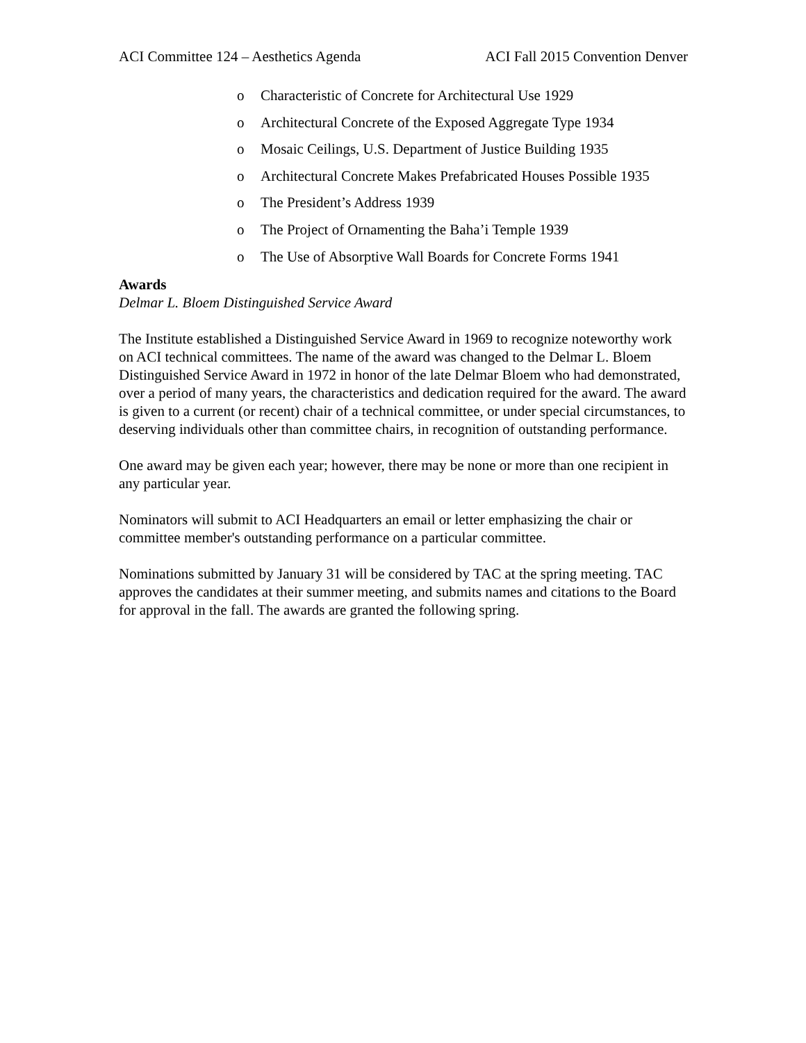ACI Committee 124 – Aesthetics Agenda ACI Fall 2015 Convention Denver
o Characteristic of Concrete for Architectural Use 1929
o Architectural Concrete of the Exposed Aggregate Type 1934
o Mosaic Ceilings, U.S. Department of Justice Building 1935
o Architectural Concrete Makes Prefabricated Houses Possible 1935
o The President’s Address 1939
o The Project of Ornamenting the Baha’i Temple 1939
o The Use of Absorptive Wall Boards for Concrete Forms 1941
Awards
Delmar L. Bloem Distinguished Service Award
The Institute established a Distinguished Service Award in 1969 to recognize noteworthy work on ACI technical committees. The name of the award was changed to the Delmar L. Bloem Distinguished Service Award in 1972 in honor of the late Delmar Bloem who had demonstrated, over a period of many years, the characteristics and dedication required for the award. The award is given to a current (or recent) chair of a technical committee, or under special circumstances, to deserving individuals other than committee chairs, in recognition of outstanding performance.
One award may be given each year; however, there may be none or more than one recipient in any particular year.
Nominators will submit to ACI Headquarters an email or letter emphasizing the chair or committee member's outstanding performance on a particular committee.
Nominations submitted by January 31 will be considered by TAC at the spring meeting. TAC approves the candidates at their summer meeting, and submits names and citations to the Board for approval in the fall. The awards are granted the following spring.